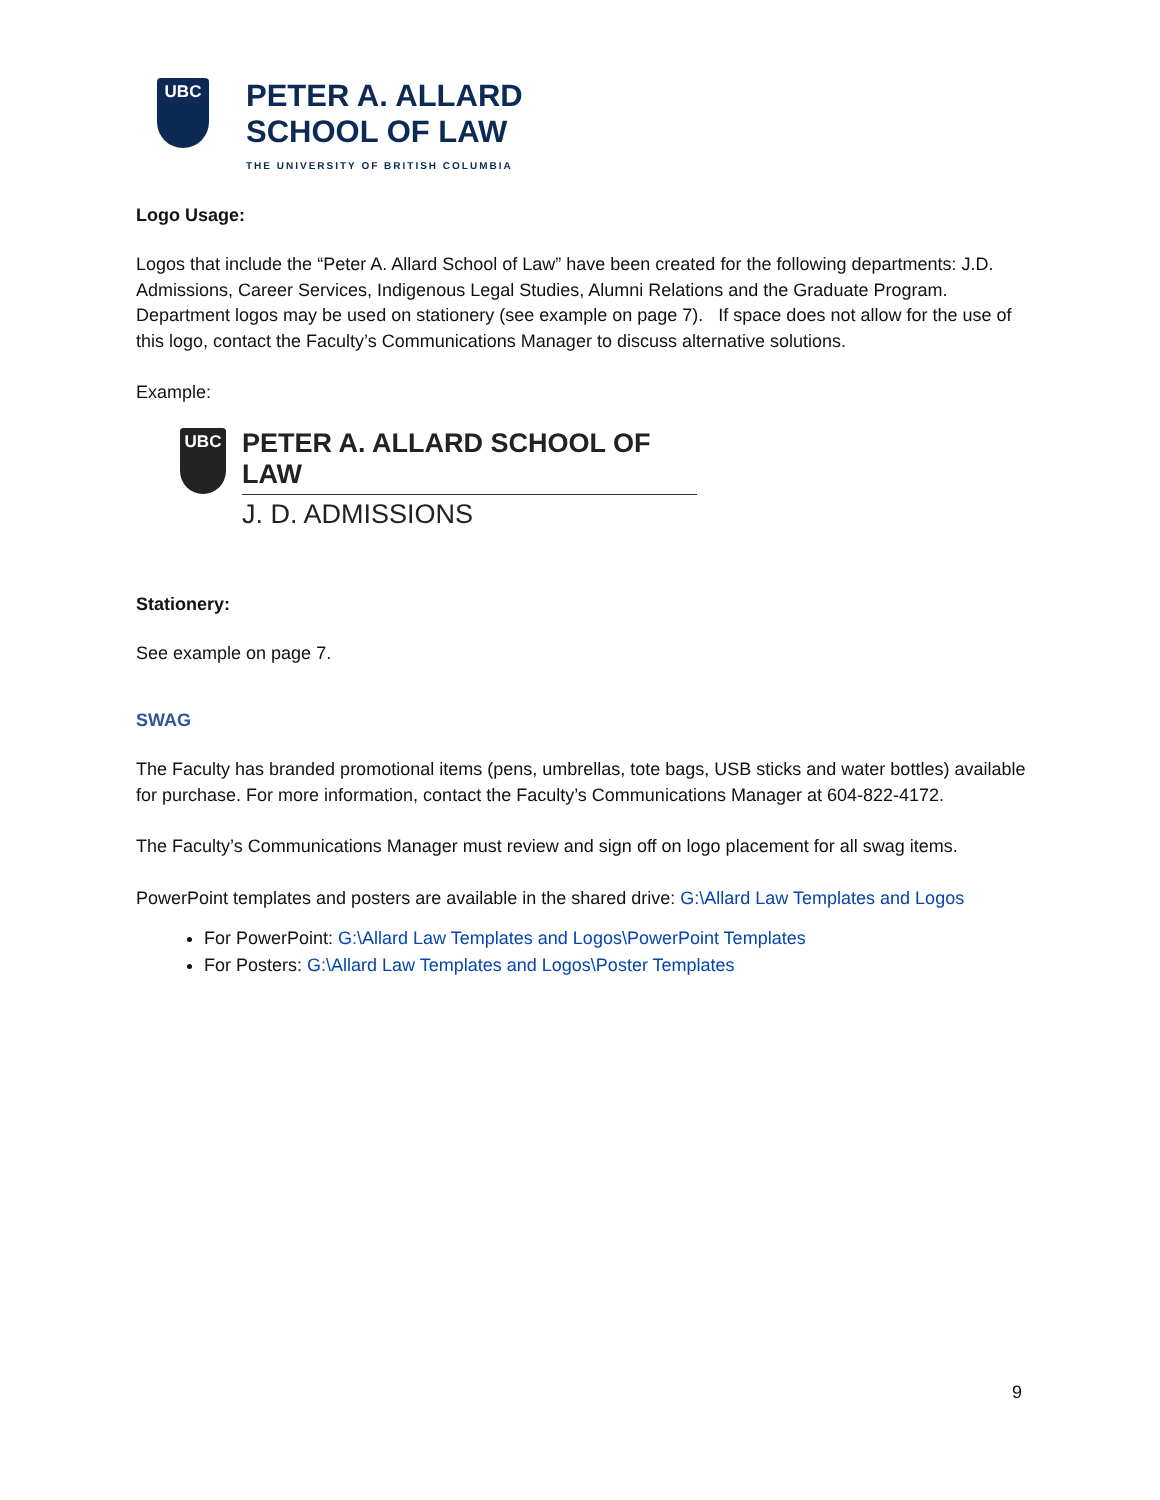UBC
PETER A. ALLARD
SCHOOL OF LAW
THE UNIVERSITY OF BRITISH COLUMBIA
Logo Usage:
Logos that include the “Peter A. Allard School of Law” have been created for the following departments: J.D. Admissions, Career Services, Indigenous Legal Studies, Alumni Relations and the Graduate Program. Department logos may be used on stationery (see example on page 7). If space does not allow for the use of this logo, contact the Faculty’s Communications Manager to discuss alternative solutions.
Example:
UBC
PETER A. ALLARD SCHOOL OF LAW
J. D. ADMISSIONS
Stationery:
See example on page 7.
SWAG
The Faculty has branded promotional items (pens, umbrellas, tote bags, USB sticks and water bottles) available for purchase. For more information, contact the Faculty’s Communications Manager at 604-822-4172.
The Faculty’s Communications Manager must review and sign off on logo placement for all swag items.
PowerPoint templates and posters are available in the shared drive: G:\Allard Law Templates and Logos
For PowerPoint: G:\Allard Law Templates and Logos\PowerPoint Templates
For Posters: G:\Allard Law Templates and Logos\Poster Templates
9